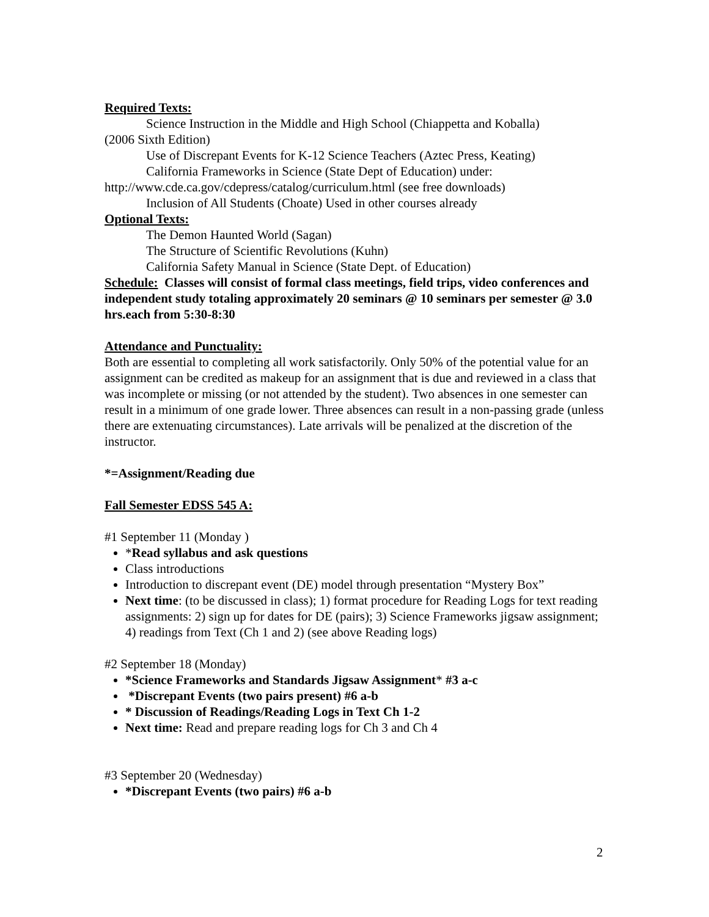Required Texts:
Science Instruction in the Middle and High School (Chiappetta and Koballa)
(2006 Sixth Edition)
Use of Discrepant Events for K-12 Science Teachers (Aztec Press, Keating)
California Frameworks in Science (State Dept of Education) under:
http://www.cde.ca.gov/cdepress/catalog/curriculum.html (see free downloads)
Inclusion of All Students (Choate) Used in other courses already
Optional Texts:
The Demon Haunted World (Sagan)
The Structure of Scientific Revolutions (Kuhn)
California Safety Manual in Science (State Dept. of Education)
Schedule: Classes will consist of formal class meetings, field trips, video conferences and independent study totaling approximately 20 seminars @ 10 seminars per semester @ 3.0 hrs.each from 5:30-8:30
Attendance and Punctuality:
Both are essential to completing all work satisfactorily. Only 50% of the potential value for an assignment can be credited as makeup for an assignment that is due and reviewed in a class that was incomplete or missing (or not attended by the student). Two absences in one semester can result in a minimum of one grade lower. Three absences can result in a non-passing grade (unless there are extenuating circumstances). Late arrivals will be penalized at the discretion of the instructor.
*=Assignment/Reading due
Fall Semester EDSS 545 A:
#1 September 11 (Monday )
*Read syllabus and ask questions
Class introductions
Introduction to discrepant event (DE) model through presentation “Mystery Box”
Next time: (to be discussed in class); 1) format procedure for Reading Logs for text reading assignments: 2) sign up for dates for DE (pairs); 3) Science Frameworks jigsaw assignment; 4) readings from Text (Ch 1 and 2) (see above Reading logs)
#2 September 18 (Monday)
*Science Frameworks and Standards Jigsaw Assignment* #3 a-c
*Discrepant Events (two pairs present) #6 a-b
* Discussion of Readings/Reading Logs in Text Ch 1-2
Next time: Read and prepare reading logs for Ch 3 and Ch 4
#3 September 20 (Wednesday)
*Discrepant Events (two pairs) #6 a-b
2